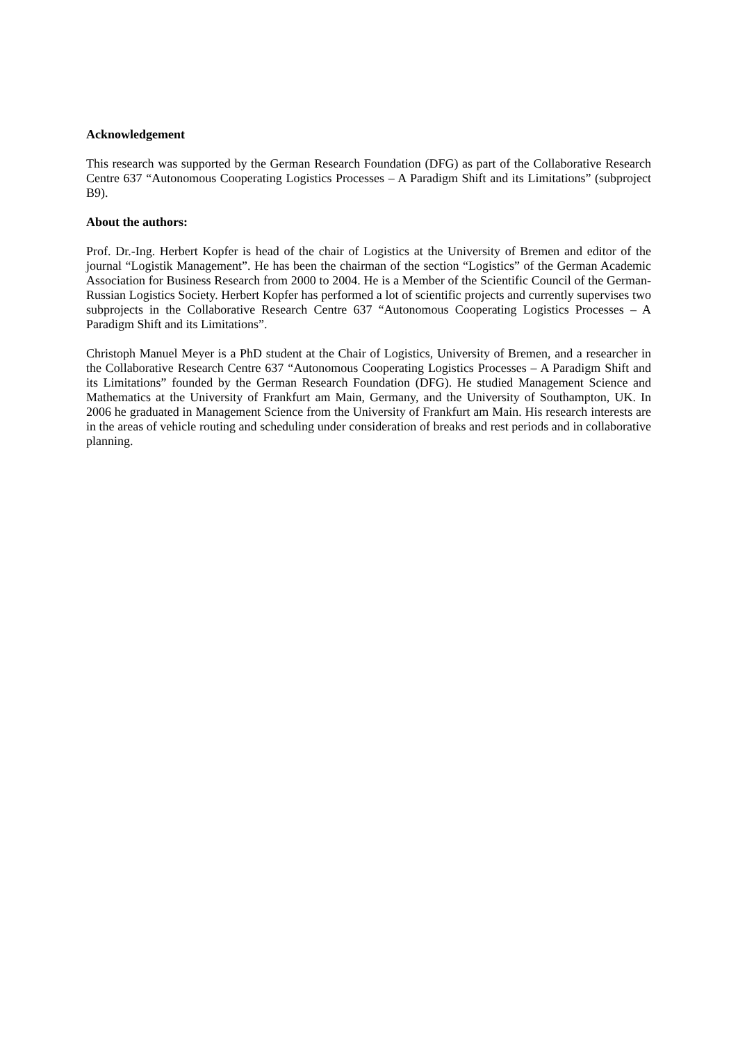Acknowledgement
This research was supported by the German Research Foundation (DFG) as part of the Collaborative Research Centre 637 “Autonomous Cooperating Logistics Processes – A Paradigm Shift and its Limitations” (subproject B9).
About the authors:
Prof. Dr.-Ing. Herbert Kopfer is head of the chair of Logistics at the University of Bremen and editor of the journal “Logistik Management”. He has been the chairman of the section “Logistics” of the German Academic Association for Business Research from 2000 to 2004. He is a Member of the Scientific Council of the German-Russian Logistics Society. Herbert Kopfer has performed a lot of scientific projects and currently supervises two subprojects in the Collaborative Research Centre 637 “Autonomous Cooperating Logistics Processes – A Paradigm Shift and its Limitations”.
Christoph Manuel Meyer is a PhD student at the Chair of Logistics, University of Bremen, and a researcher in the Collaborative Research Centre 637 “Autonomous Cooperating Logistics Processes – A Paradigm Shift and its Limitations” founded by the German Research Foundation (DFG). He studied Management Science and Mathematics at the University of Frankfurt am Main, Germany, and the University of Southampton, UK. In 2006 he graduated in Management Science from the University of Frankfurt am Main. His research interests are in the areas of vehicle routing and scheduling under consideration of breaks and rest periods and in collaborative planning.